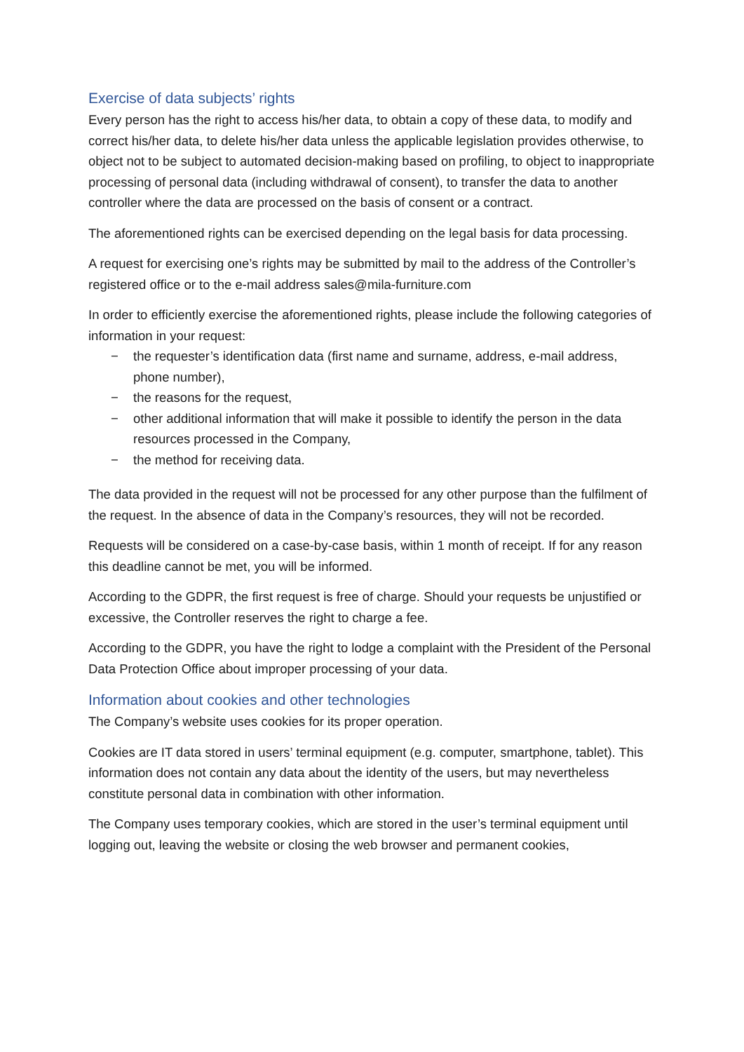Exercise of data subjects’ rights
Every person has the right to access his/her data, to obtain a copy of these data, to modify and correct his/her data, to delete his/her data unless the applicable legislation provides otherwise, to object not to be subject to automated decision-making based on profiling, to object to inappropriate processing of personal data (including withdrawal of consent), to transfer the data to another controller where the data are processed on the basis of consent or a contract.
The aforementioned rights can be exercised depending on the legal basis for data processing.
A request for exercising one’s rights may be submitted by mail to the address of the Controller’s registered office or to the e-mail address sales@mila-furniture.com
In order to efficiently exercise the aforementioned rights, please include the following categories of information in your request:
− the requester’s identification data (first name and surname, address, e-mail address, phone number),
− the reasons for the request,
− other additional information that will make it possible to identify the person in the data resources processed in the Company,
− the method for receiving data.
The data provided in the request will not be processed for any other purpose than the fulfilment of the request. In the absence of data in the Company’s resources, they will not be recorded.
Requests will be considered on a case-by-case basis, within 1 month of receipt. If for any reason this deadline cannot be met, you will be informed.
According to the GDPR, the first request is free of charge. Should your requests be unjustified or excessive, the Controller reserves the right to charge a fee.
According to the GDPR, you have the right to lodge a complaint with the President of the Personal Data Protection Office about improper processing of your data.
Information about cookies and other technologies
The Company’s website uses cookies for its proper operation.
Cookies are IT data stored in users’ terminal equipment (e.g. computer, smartphone, tablet). This information does not contain any data about the identity of the users, but may nevertheless constitute personal data in combination with other information.
The Company uses temporary cookies, which are stored in the user’s terminal equipment until logging out, leaving the website or closing the web browser and permanent cookies,